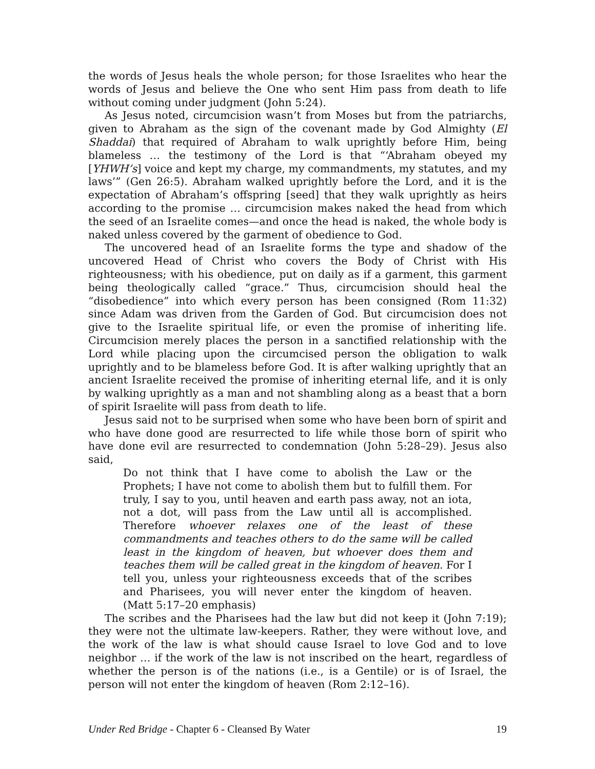the words of Jesus heals the whole person; for those Israelites who hear the words of Jesus and believe the One who sent Him pass from death to life without coming under judgment (John 5:24).
As Jesus noted, circumcision wasn’t from Moses but from the patriarchs, given to Abraham as the sign of the covenant made by God Almighty (El Shaddai) that required of Abraham to walk uprightly before Him, being blameless … the testimony of the Lord is that “‘Abraham obeyed my [YHWH’s] voice and kept my charge, my commandments, my statutes, and my laws’” (Gen 26:5). Abraham walked uprightly before the Lord, and it is the expectation of Abraham’s offspring [seed] that they walk uprightly as heirs according to the promise … circumcision makes naked the head from which the seed of an Israelite comes—and once the head is naked, the whole body is naked unless covered by the garment of obedience to God.
The uncovered head of an Israelite forms the type and shadow of the uncovered Head of Christ who covers the Body of Christ with His righteousness; with his obedience, put on daily as if a garment, this garment being theologically called “grace.” Thus, circumcision should heal the “disobedience” into which every person has been consigned (Rom 11:32) since Adam was driven from the Garden of God. But circumcision does not give to the Israelite spiritual life, or even the promise of inheriting life. Circumcision merely places the person in a sanctified relationship with the Lord while placing upon the circumcised person the obligation to walk uprightly and to be blameless before God. It is after walking uprightly that an ancient Israelite received the promise of inheriting eternal life, and it is only by walking uprightly as a man and not shambling along as a beast that a born of spirit Israelite will pass from death to life.
Jesus said not to be surprised when some who have been born of spirit and who have done good are resurrected to life while those born of spirit who have done evil are resurrected to condemnation (John 5:28–29). Jesus also said,
Do not think that I have come to abolish the Law or the Prophets; I have not come to abolish them but to fulfill them. For truly, I say to you, until heaven and earth pass away, not an iota, not a dot, will pass from the Law until all is accomplished. Therefore whoever relaxes one of the least of these commandments and teaches others to do the same will be called least in the kingdom of heaven, but whoever does them and teaches them will be called great in the kingdom of heaven. For I tell you, unless your righteousness exceeds that of the scribes and Pharisees, you will never enter the kingdom of heaven. (Matt 5:17–20 emphasis)
The scribes and the Pharisees had the law but did not keep it (John 7:19); they were not the ultimate law-keepers. Rather, they were without love, and the work of the law is what should cause Israel to love God and to love neighbor … if the work of the law is not inscribed on the heart, regardless of whether the person is of the nations (i.e., is a Gentile) or is of Israel, the person will not enter the kingdom of heaven (Rom 2:12–16).
Under Red Bridge - Chapter 6 - Cleansed By Water 19